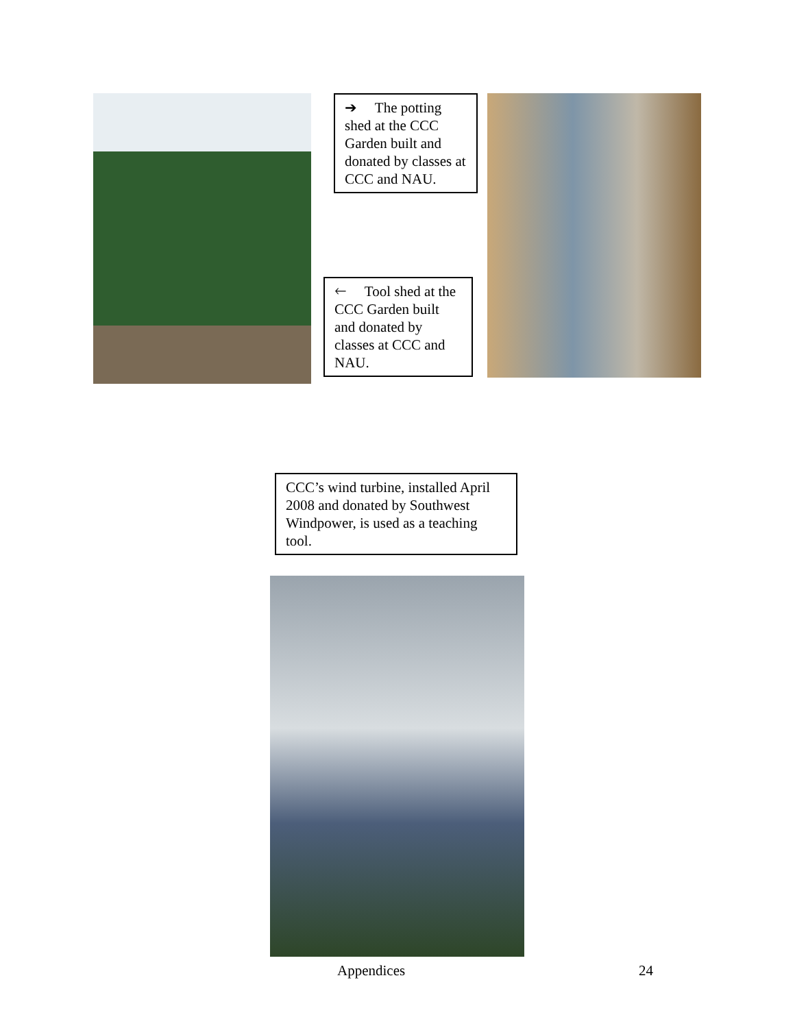➔ The potting shed at the CCC Garden built and donated by classes at CCC and NAU.
🡐 Tool shed at the CCC Garden built and donated by classes at CCC and NAU.
CCC’s wind turbine, installed April 2008 and donated by Southwest Windpower, is used as a teaching tool.
Appendices 24